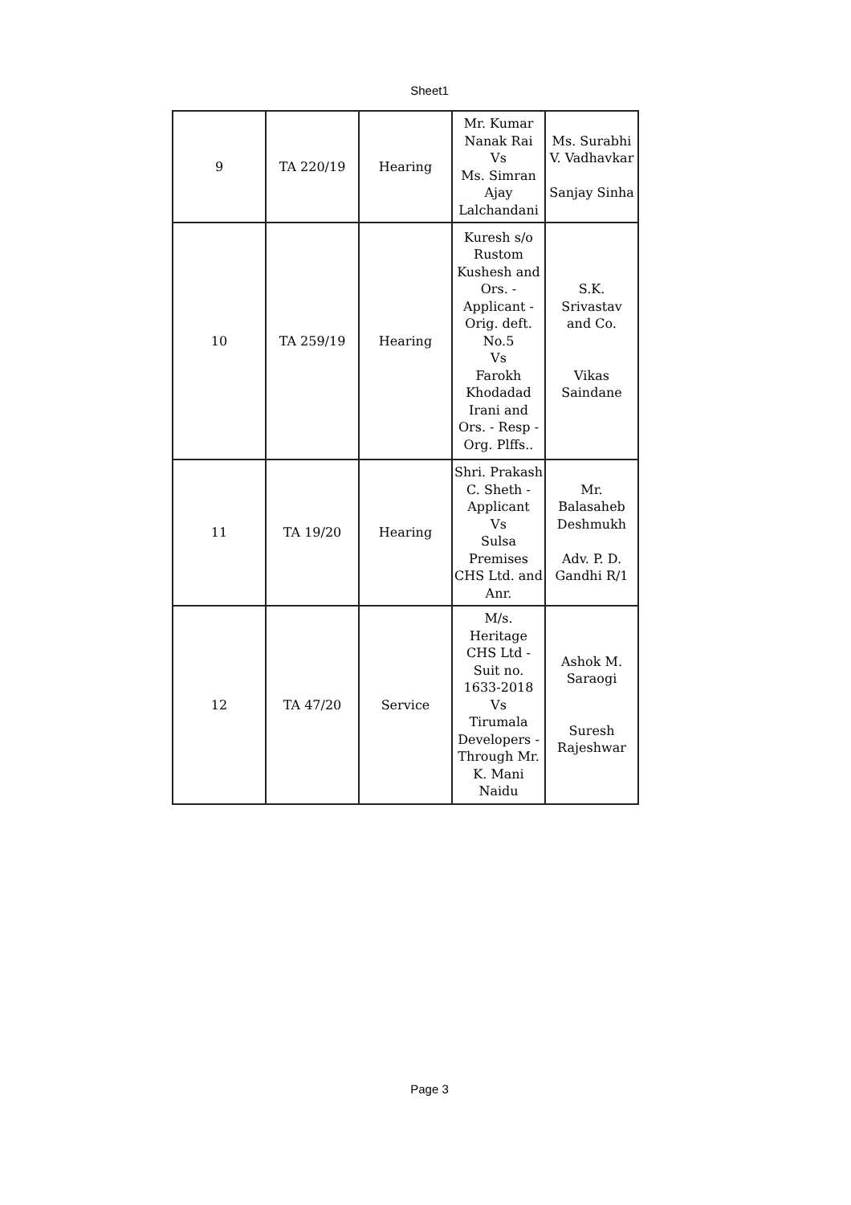Sheet1
| 9 | TA 220/19 | Hearing | Mr. Kumar Nanak Rai Vs Ms. Simran Ajay Lalchandani | Ms. Surabhi V. Vadhavkar Sanjay Sinha |
| 10 | TA 259/19 | Hearing | Kuresh s/o Rustom Kushesh and Ors. - Applicant - Orig. deft. No.5 Vs Farokh Khodadad Irani and Ors. - Resp - Org. Plffs.. | S.K. Srivastav and Co. Vikas Saindane |
| 11 | TA 19/20 | Hearing | Shri. Prakash C. Sheth - Applicant Vs Sulsa Premises CHS Ltd. and Anr. | Mr. Balasaheb Deshmukh Adv. P. D. Gandhi R/1 |
| 12 | TA 47/20 | Service | M/s. Heritage CHS Ltd - Suit no. 1633-2018 Vs Tirumala Developers - Through Mr. K. Mani Naidu | Ashok M. Saraogi Suresh Rajeshwar |
Page 3